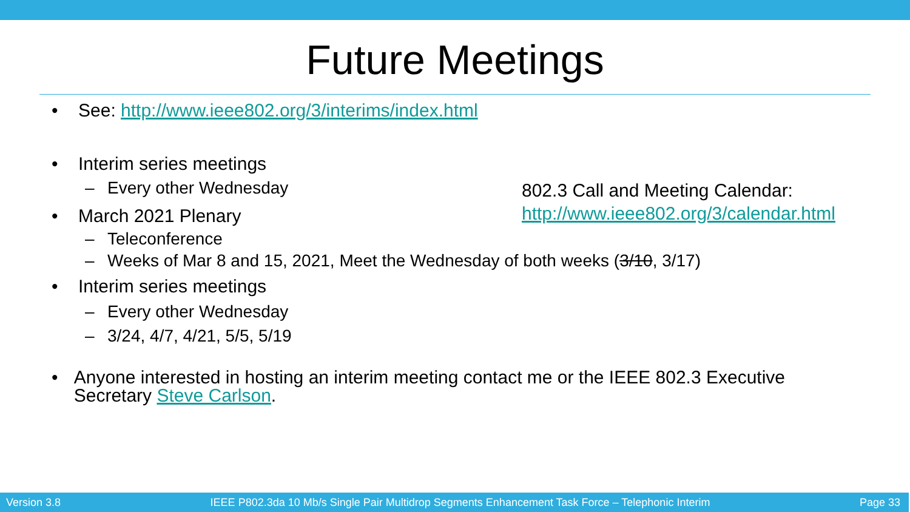Future Meetings
• See: http://www.ieee802.org/3/interims/index.html
• Interim series meetings
– Every other Wednesday
• March 2021 Plenary
– Teleconference
– Weeks of Mar 8 and 15, 2021, Meet the Wednesday of both weeks (3/10, 3/17)
• Interim series meetings
– Every other Wednesday
– 3/24, 4/7, 4/21, 5/5, 5/19
• Anyone interested in hosting an interim meeting contact me or the IEEE 802.3 Executive Secretary Steve Carlson.
802.3 Call and Meeting Calendar:
http://www.ieee802.org/3/calendar.html
Version 3.8 IEEE P802.3da 10 Mb/s Single Pair Multidrop Segments Enhancement Task Force – Telephonic Interim Page 33